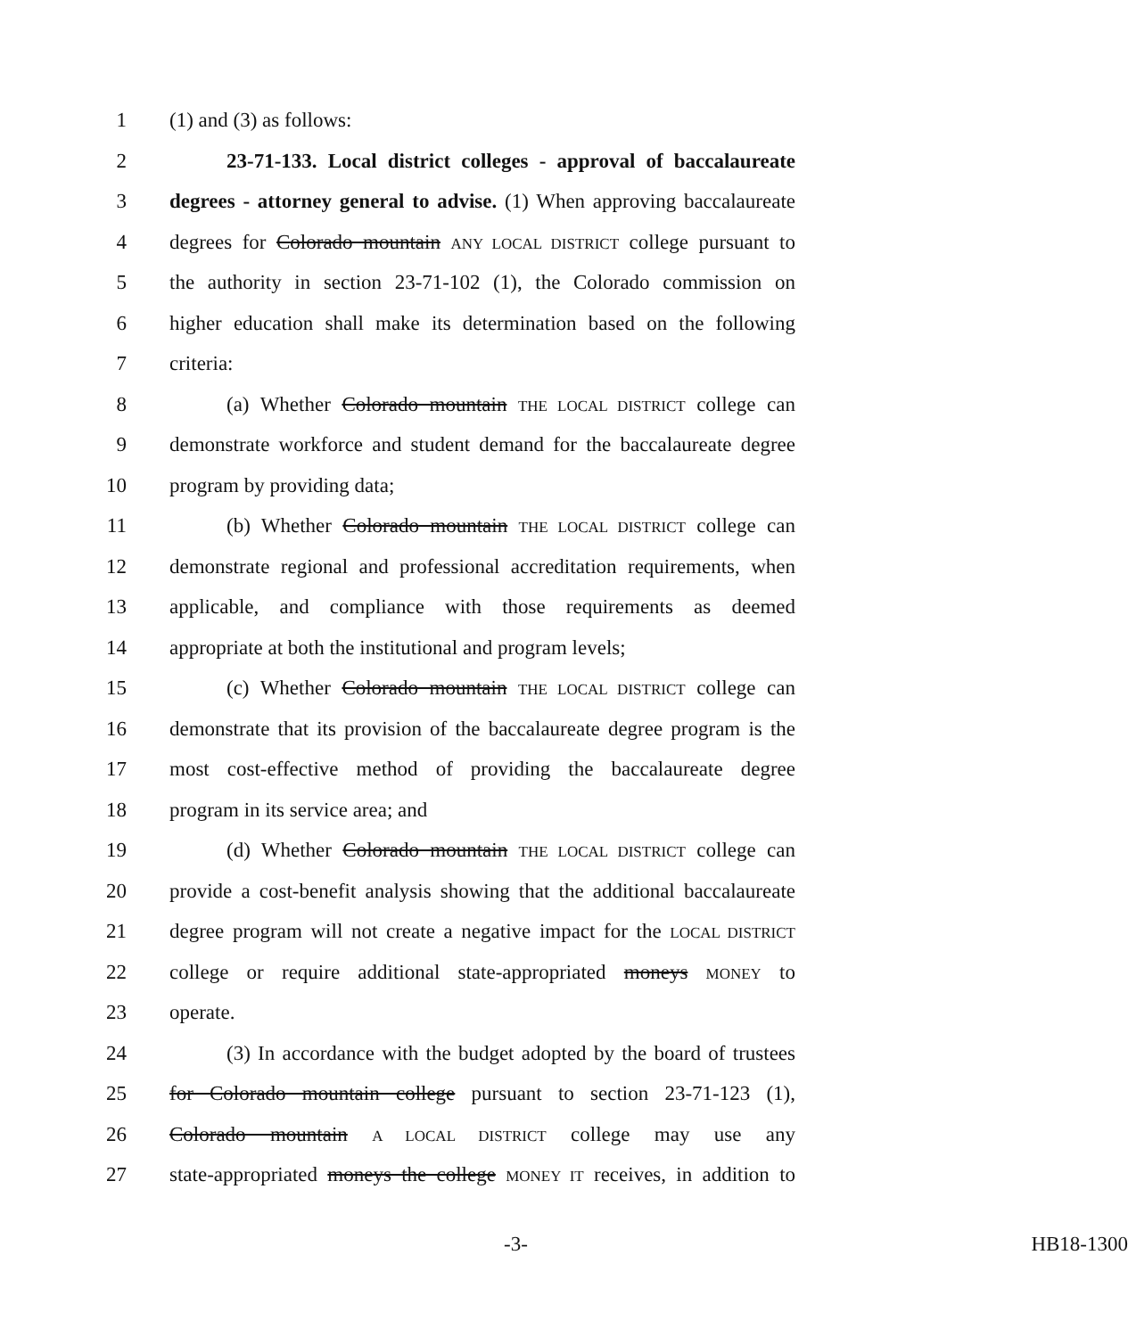1 (1) and (3) as follows:
2 23-71-133. Local district colleges - approval of baccalaureate
3 degrees - attorney general to advise. (1) When approving baccalaureate
4 degrees for Colorado mountain ANY LOCAL DISTRICT college pursuant to
5 the authority in section 23-71-102 (1), the Colorado commission on
6 higher education shall make its determination based on the following
7 criteria:
8 (a) Whether Colorado mountain THE LOCAL DISTRICT college can
9 demonstrate workforce and student demand for the baccalaureate degree
10 program by providing data;
11 (b) Whether Colorado mountain THE LOCAL DISTRICT college can
12 demonstrate regional and professional accreditation requirements, when
13 applicable, and compliance with those requirements as deemed
14 appropriate at both the institutional and program levels;
15 (c) Whether Colorado mountain THE LOCAL DISTRICT college can
16 demonstrate that its provision of the baccalaureate degree program is the
17 most cost-effective method of providing the baccalaureate degree
18 program in its service area; and
19 (d) Whether Colorado mountain THE LOCAL DISTRICT college can
20 provide a cost-benefit analysis showing that the additional baccalaureate
21 degree program will not create a negative impact for the LOCAL DISTRICT
22 college or require additional state-appropriated moneys MONEY to
23 operate.
24 (3) In accordance with the budget adopted by the board of trustees
25 for Colorado mountain college pursuant to section 23-71-123 (1),
26 Colorado mountain A LOCAL DISTRICT college may use any
27 state-appropriated moneys the college MONEY IT receives, in addition to
-3- HB18-1300